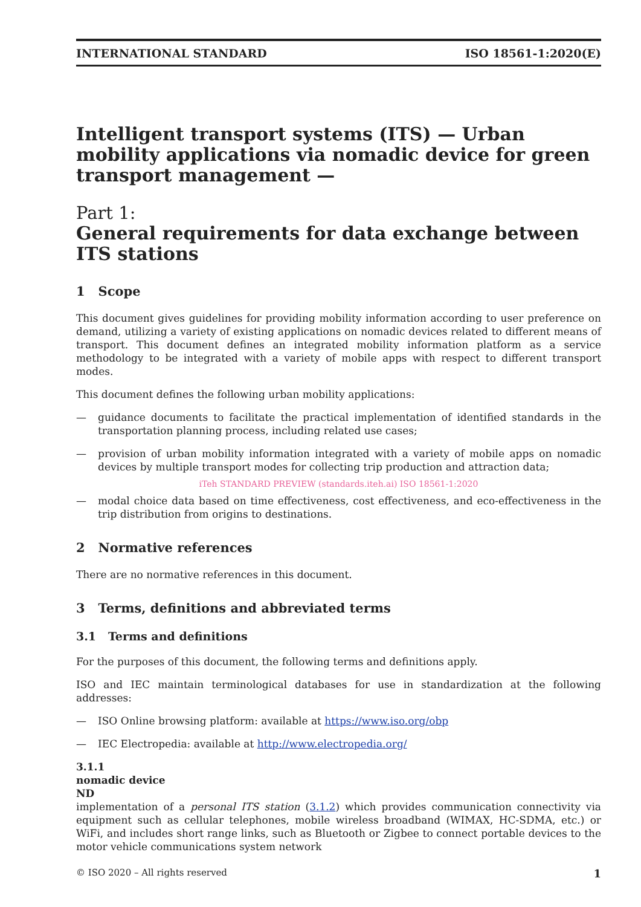INTERNATIONAL STANDARD ISO 18561-1:2020(E)
Intelligent transport systems (ITS) — Urban mobility applications via nomadic device for green transport management —
Part 1:
General requirements for data exchange between ITS stations
1 Scope
This document gives guidelines for providing mobility information according to user preference on demand, utilizing a variety of existing applications on nomadic devices related to different means of transport. This document defines an integrated mobility information platform as a service methodology to be integrated with a variety of mobile apps with respect to different transport modes.
This document defines the following urban mobility applications:
— guidance documents to facilitate the practical implementation of identified standards in the transportation planning process, including related use cases;
— provision of urban mobility information integrated with a variety of mobile apps on nomadic devices by multiple transport modes for collecting trip production and attraction data;
iTeh STANDARD PREVIEW (standards.iteh.ai) ISO 18561-1:2020
— modal choice data based on time effectiveness, cost effectiveness, and eco-effectiveness in the trip distribution from origins to destinations.
2 Normative references
There are no normative references in this document.
3 Terms, definitions and abbreviated terms
3.1 Terms and definitions
For the purposes of this document, the following terms and definitions apply.
ISO and IEC maintain terminological databases for use in standardization at the following addresses:
— ISO Online browsing platform: available at https://www.iso.org/obp
— IEC Electropedia: available at http://www.electropedia.org/
3.1.1
nomadic device
ND
implementation of a personal ITS station (3.1.2) which provides communication connectivity via equipment such as cellular telephones, mobile wireless broadband (WIMAX, HC-SDMA, etc.) or WiFi, and includes short range links, such as Bluetooth or Zigbee to connect portable devices to the motor vehicle communications system network
© ISO 2020 – All rights reserved 1